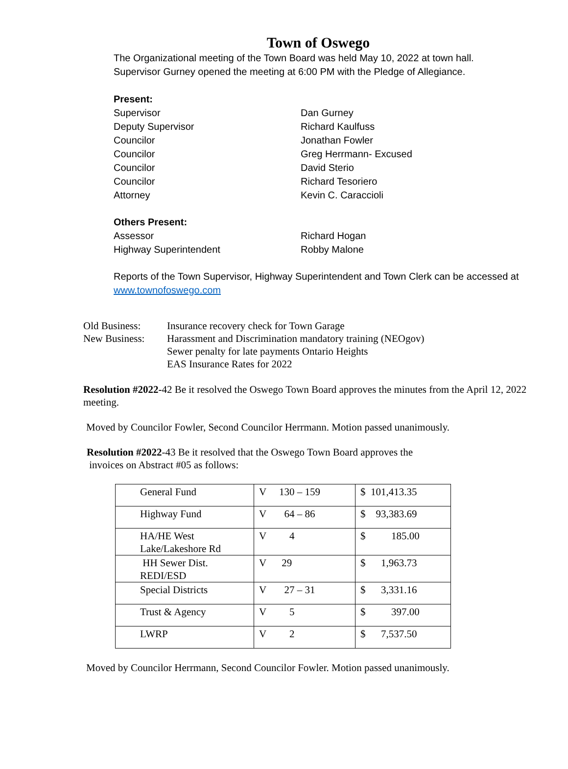Town of Oswego
The Organizational meeting of the Town Board was held May 10, 2022 at town hall.
Supervisor Gurney opened the meeting at 6:00 PM with the Pledge of Allegiance.
Present:
Supervisor Dan Gurney
Deputy Supervisor Richard Kaulfuss
Councilor Jonathan Fowler
Councilor Greg Herrmann- Excused
Councilor David Sterio
Councilor Richard Tesoriero
Attorney Kevin C. Caraccioli
Others Present:
Assessor Richard Hogan
Highway Superintendent Robby Malone
Reports of the Town Supervisor, Highway Superintendent and Town Clerk can be accessed at
www.townofoswego.com
Old Business: Insurance recovery check for Town Garage
New Business: Harassment and Discrimination mandatory training (NEOgov)
Sewer penalty for late payments Ontario Heights
EAS Insurance Rates for 2022
Resolution #2022-42 Be it resolved the Oswego Town Board approves the minutes from the April 12, 2022 meeting.
Moved by Councilor Fowler, Second Councilor Herrmann. Motion passed unanimously.
Resolution #2022-43 Be it resolved that the Oswego Town Board approves the
invoices on Abstract #05 as follows:
| General Fund | V 130 – 159 | $ 101,413.35 |
| Highway Fund | V 64 – 86 | $ 93,383.69 |
| HA/HE West Lake/Lakeshore Rd | V 4 | $ 185.00 |
| HH Sewer Dist. REDI/ESD | V 29 | $ 1,963.73 |
| Special Districts | V 27 – 31 | $ 3,331.16 |
| Trust & Agency | V 5 | $ 397.00 |
| LWRP | V 2 | $ 7,537.50 |
Moved by Councilor Herrmann, Second Councilor Fowler. Motion passed unanimously.